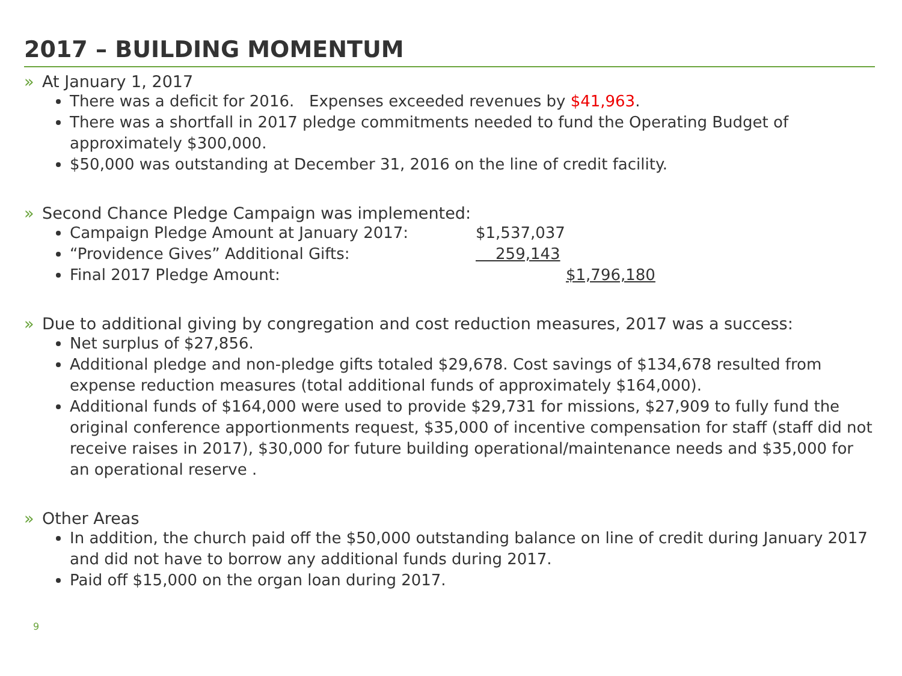2017 – BUILDING MOMENTUM
» At January 1, 2017
There was a deficit for 2016. Expenses exceeded revenues by $41,963.
There was a shortfall in 2017 pledge commitments needed to fund the Operating Budget of approximately $300,000.
$50,000 was outstanding at December 31, 2016 on the line of credit facility.
» Second Chance Pledge Campaign was implemented:
Campaign Pledge Amount at January 2017: $1,537,037
“Providence Gives” Additional Gifts: 259,143
Final 2017 Pledge Amount: $1,796,180
» Due to additional giving by congregation and cost reduction measures, 2017 was a success:
Net surplus of $27,856.
Additional pledge and non-pledge gifts totaled $29,678. Cost savings of $134,678 resulted from expense reduction measures (total additional funds of approximately $164,000).
Additional funds of $164,000 were used to provide $29,731 for missions, $27,909 to fully fund the original conference apportionments request, $35,000 of incentive compensation for staff (staff did not receive raises in 2017), $30,000 for future building operational/maintenance needs and $35,000 for an operational reserve .
» Other Areas
In addition, the church paid off the $50,000 outstanding balance on line of credit during January 2017 and did not have to borrow any additional funds during 2017.
Paid off $15,000 on the organ loan during 2017.
9